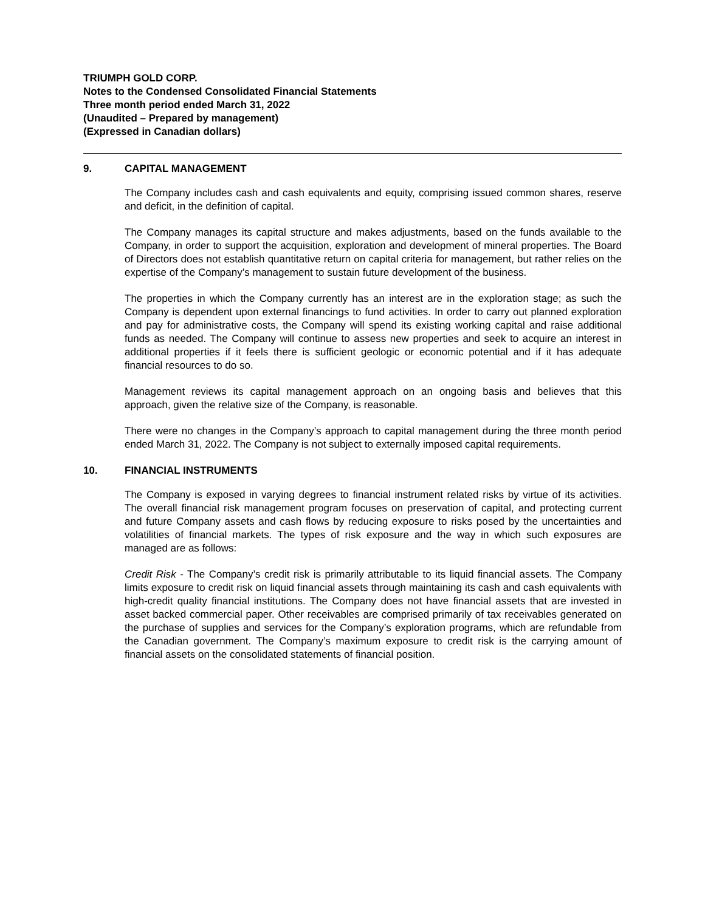TRIUMPH GOLD CORP.
Notes to the Condensed Consolidated Financial Statements
Three month period ended March 31, 2022
(Unaudited – Prepared by management)
(Expressed in Canadian dollars)
9. CAPITAL MANAGEMENT
The Company includes cash and cash equivalents and equity, comprising issued common shares, reserve and deficit, in the definition of capital.
The Company manages its capital structure and makes adjustments, based on the funds available to the Company, in order to support the acquisition, exploration and development of mineral properties. The Board of Directors does not establish quantitative return on capital criteria for management, but rather relies on the expertise of the Company’s management to sustain future development of the business.
The properties in which the Company currently has an interest are in the exploration stage; as such the Company is dependent upon external financings to fund activities. In order to carry out planned exploration and pay for administrative costs, the Company will spend its existing working capital and raise additional funds as needed. The Company will continue to assess new properties and seek to acquire an interest in additional properties if it feels there is sufficient geologic or economic potential and if it has adequate financial resources to do so.
Management reviews its capital management approach on an ongoing basis and believes that this approach, given the relative size of the Company, is reasonable.
There were no changes in the Company’s approach to capital management during the three month period ended March 31, 2022. The Company is not subject to externally imposed capital requirements.
10. FINANCIAL INSTRUMENTS
The Company is exposed in varying degrees to financial instrument related risks by virtue of its activities. The overall financial risk management program focuses on preservation of capital, and protecting current and future Company assets and cash flows by reducing exposure to risks posed by the uncertainties and volatilities of financial markets. The types of risk exposure and the way in which such exposures are managed are as follows:
Credit Risk - The Company’s credit risk is primarily attributable to its liquid financial assets. The Company limits exposure to credit risk on liquid financial assets through maintaining its cash and cash equivalents with high-credit quality financial institutions. The Company does not have financial assets that are invested in asset backed commercial paper. Other receivables are comprised primarily of tax receivables generated on the purchase of supplies and services for the Company’s exploration programs, which are refundable from the Canadian government. The Company’s maximum exposure to credit risk is the carrying amount of financial assets on the consolidated statements of financial position.